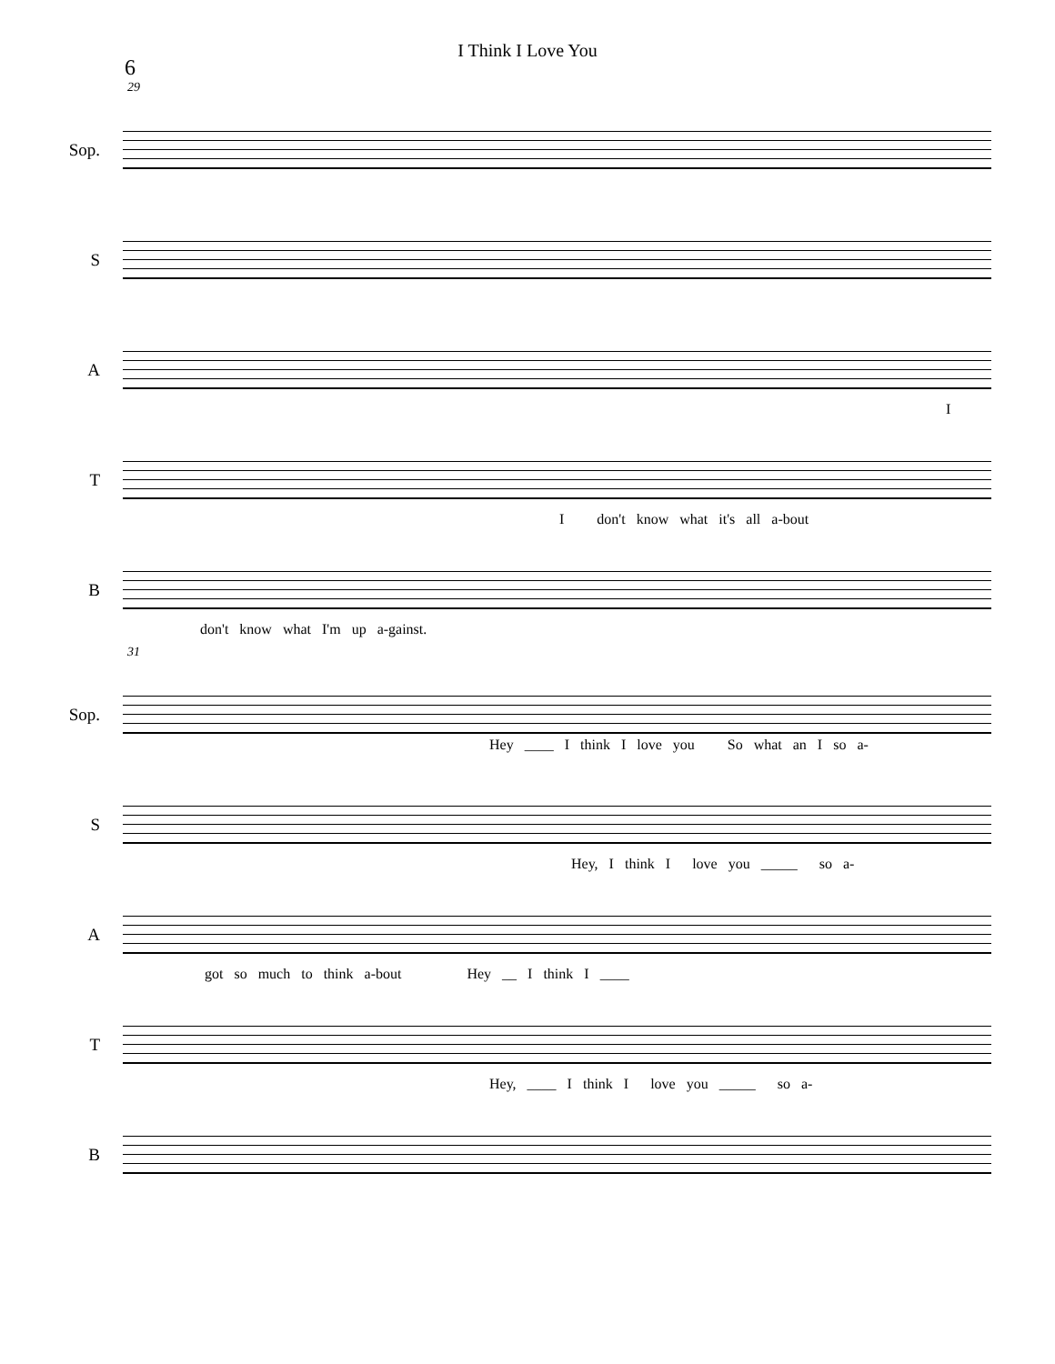I Think I Love You
6
29
Sop.
S
A
I
T
I don't know what it's all a-bout
B
don't know what I'm up a-gainst.
31
Sop.
Hey ____ I think I love you So what an I so a-
S
Hey, I think I love you _____ so a-
A
got so much to think a-bout Hey __ I think I ____
T
Hey, ____ I think I love you _____ so a-
B